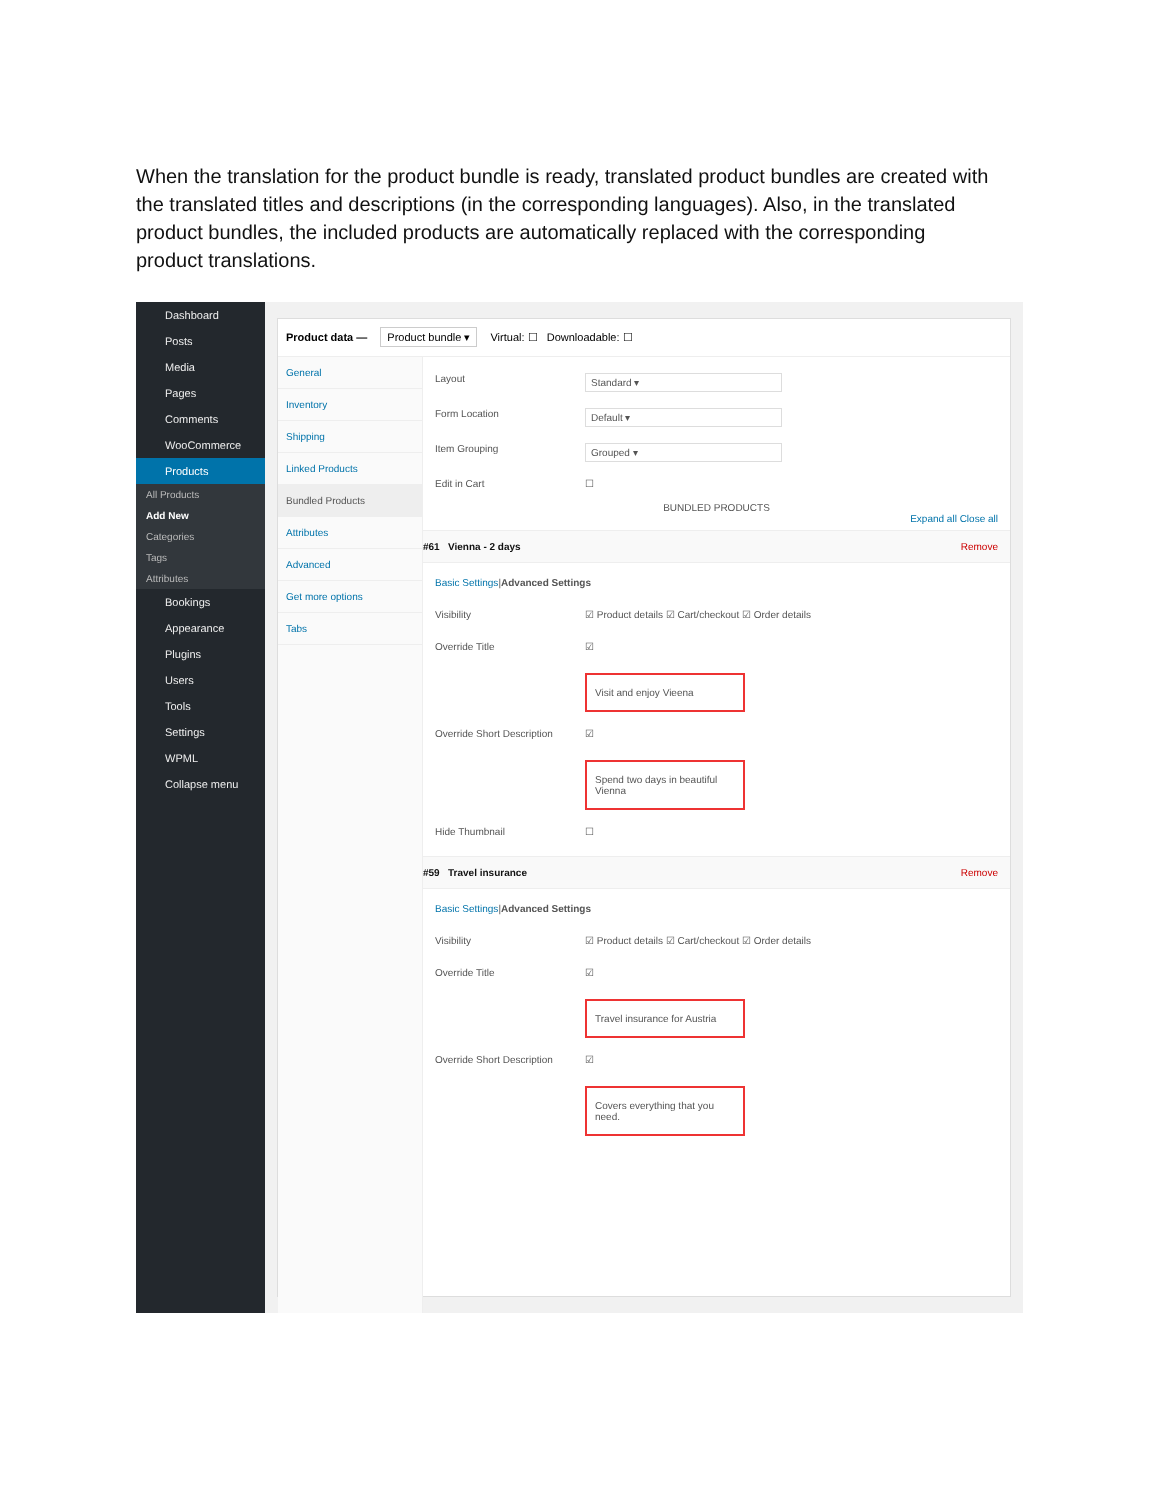When the translation for the product bundle is ready, translated product bundles are created with the translated titles and descriptions (in the corresponding languages). Also, in the translated product bundles, the included products are automatically replaced with the corresponding product translations.
Dashboard
Posts
Media
Pages
Comments
WooCommerce
Products
All Products
Add New
Categories
Tags
Attributes
Bookings
Appearance
Plugins
Users
Tools
Settings
WPML
Collapse menu
Product data — Product bundle ▾ Virtual: ☐ Downloadable: ☐
General
Inventory
Shipping
Linked Products
Bundled Products
Attributes
Advanced
Get more options
Tabs
Layout Standard ▾
Form Location Default ▾
Item Grouping Grouped ▾
Edit in Cart ☐
BUNDLED PRODUCTS
Expand all Close all
#61 Vienna - 2 days Remove
Basic Settings | Advanced Settings
Visibility ☑ Product details ☑ Cart/checkout ☑ Order details
Override Title ☑
Visit and enjoy Vieena
Override Short Description ☑
Spend two days in beautiful Vienna
Hide Thumbnail ☐
#59 Travel insurance Remove
Basic Settings | Advanced Settings
Visibility ☑ Product details ☑ Cart/checkout ☑ Order details
Override Title ☑
Travel insurance for Austria
Override Short Description ☑
Covers everything that you need.